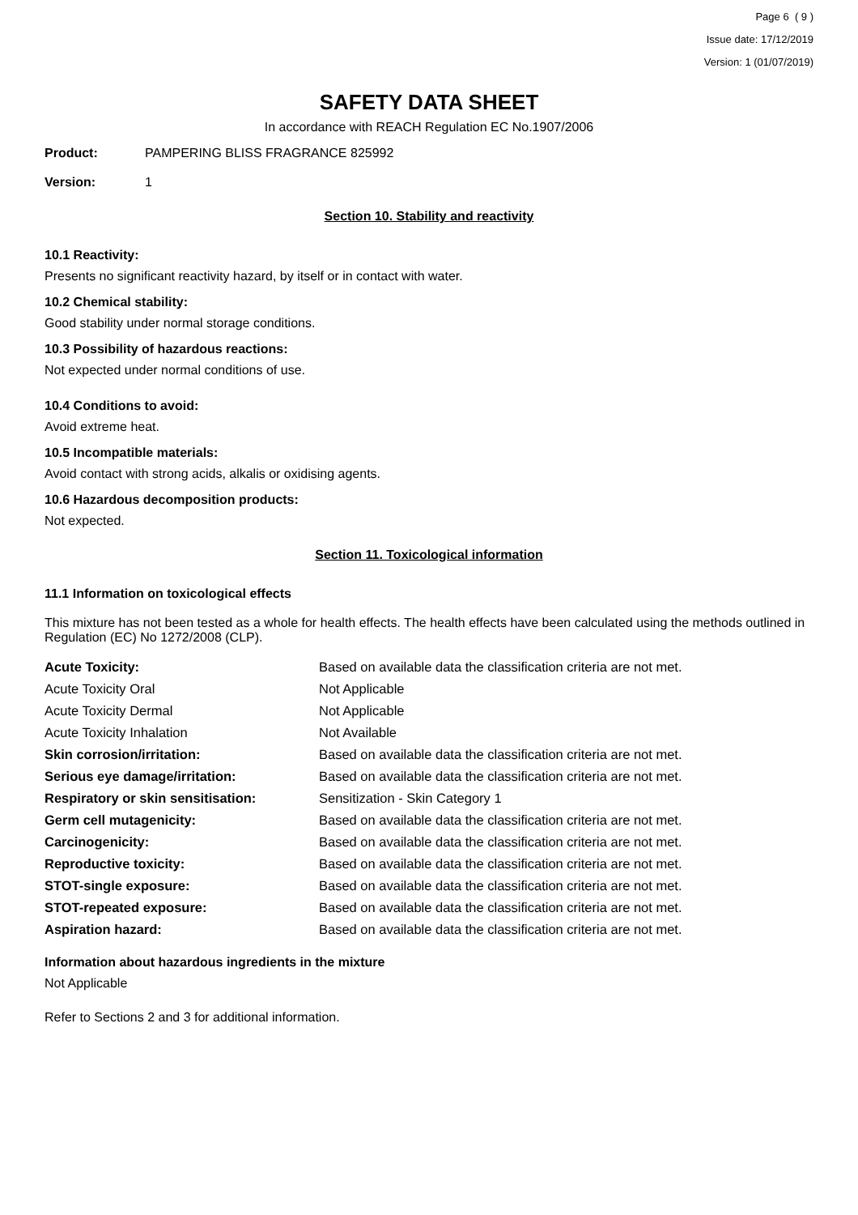Page 6 ( 9 )
Issue date: 17/12/2019
Version: 1 (01/07/2019)
SAFETY DATA SHEET
In accordance with REACH Regulation EC No.1907/2006
Product: PAMPERING BLISS FRAGRANCE 825992
Version: 1
Section 10. Stability and reactivity
10.1 Reactivity:
Presents no significant reactivity hazard, by itself or in contact with water.
10.2 Chemical stability:
Good stability under normal storage conditions.
10.3 Possibility of hazardous reactions:
Not expected under normal conditions of use.
10.4 Conditions to avoid:
Avoid extreme heat.
10.5 Incompatible materials:
Avoid contact with strong acids, alkalis or oxidising agents.
10.6 Hazardous decomposition products:
Not expected.
Section 11. Toxicological information
11.1 Information on toxicological effects
This mixture has not been tested as a whole for health effects. The health effects have been calculated using the methods outlined in Regulation (EC) No 1272/2008 (CLP).
| Acute Toxicity: | Based on available data the classification criteria are not met. |
| Acute Toxicity Oral | Not Applicable |
| Acute Toxicity Dermal | Not Applicable |
| Acute Toxicity Inhalation | Not Available |
| Skin corrosion/irritation: | Based on available data the classification criteria are not met. |
| Serious eye damage/irritation: | Based on available data the classification criteria are not met. |
| Respiratory or skin sensitisation: | Sensitization - Skin Category 1 |
| Germ cell mutagenicity: | Based on available data the classification criteria are not met. |
| Carcinogenicity: | Based on available data the classification criteria are not met. |
| Reproductive toxicity: | Based on available data the classification criteria are not met. |
| STOT-single exposure: | Based on available data the classification criteria are not met. |
| STOT-repeated exposure: | Based on available data the classification criteria are not met. |
| Aspiration hazard: | Based on available data the classification criteria are not met. |
Information about hazardous ingredients in the mixture
Not Applicable
Refer to Sections 2 and 3 for additional information.